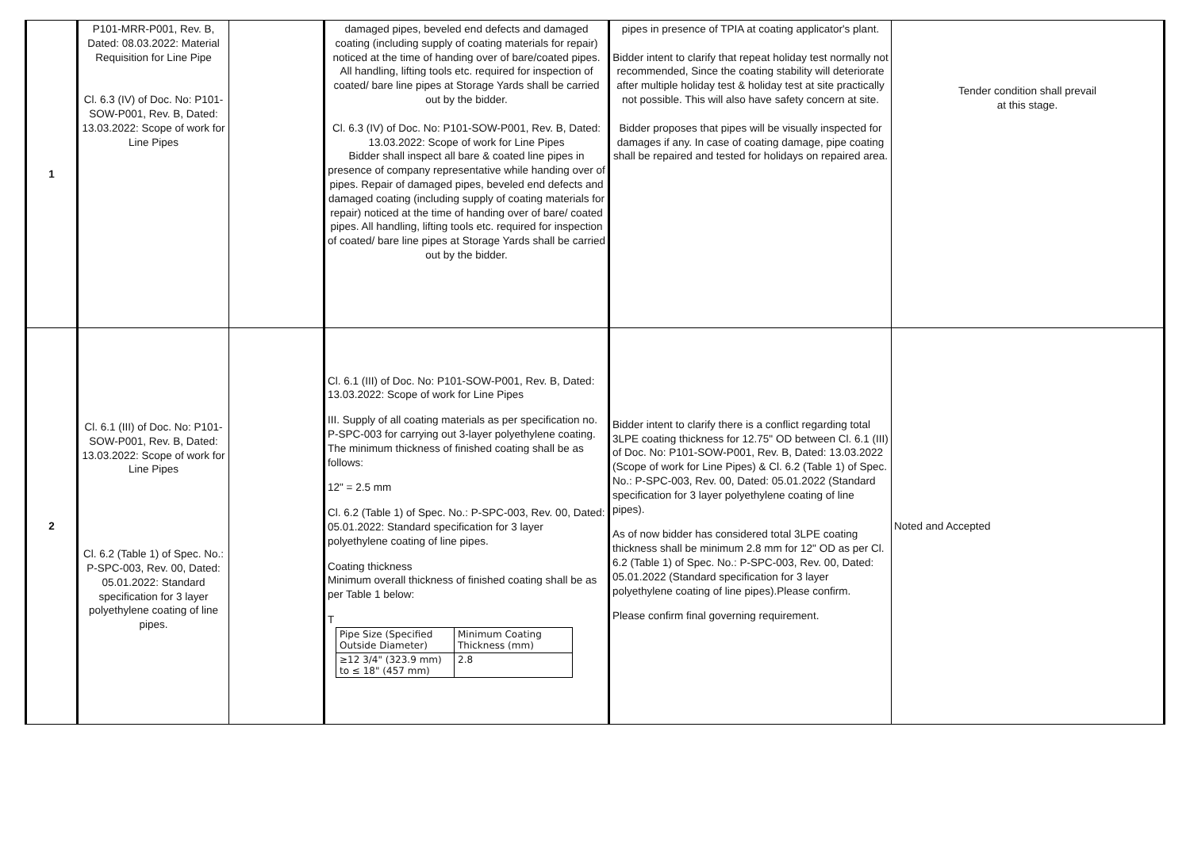| 1 | P101-MRR-P001, Rev. B, Dated: 08.03.2022: Material Requisition for Line Pipe Cl. 6.3 (IV) of Doc. No: P101-SOW-P001, Rev. B, Dated: 13.03.2022: Scope of work for Line Pipes | | damaged pipes, beveled end defects and damaged coating (including supply of coating materials for repair) noticed at the time of handing over of bare/coated pipes. All handling, lifting tools etc. required for inspection of coated/ bare line pipes at Storage Yards shall be carried out by the bidder. Cl. 6.3 (IV) of Doc. No: P101-SOW-P001, Rev. B, Dated: 13.03.2022: Scope of work for Line Pipes Bidder shall inspect all bare & coated line pipes in presence of company representative while handing over of pipes. Repair of damaged pipes, beveled end defects and damaged coating (including supply of coating materials for repair) noticed at the time of handing over of bare/ coated pipes. All handling, lifting tools etc. required for inspection of coated/ bare line pipes at Storage Yards shall be carried out by the bidder. | pipes in presence of TPIA at coating applicator's plant. Bidder intent to clarify that repeat holiday test normally not recommended, Since the coating stability will deteriorate after multiple holiday test & holiday test at site practically not possible. This will also have safety concern at site. Bidder proposes that pipes will be visually inspected for damages if any. In case of coating damage, pipe coating shall be repaired and tested for holidays on repaired area. | Tender condition shall prevail at this stage. |
| 2 | Cl. 6.1 (III) of Doc. No: P101-SOW-P001, Rev. B, Dated: 13.03.2022: Scope of work for Line Pipes Cl. 6.2 (Table 1) of Spec. No.: P-SPC-003, Rev. 00, Dated: 05.01.2022: Standard specification for 3 layer polyethylene coating of line pipes. | | Cl. 6.1 (III) of Doc. No: P101-SOW-P001, Rev. B, Dated: 13.03.2022: Scope of work for Line Pipes III. Supply of all coating materials as per specification no. P-SPC-003 for carrying out 3-layer polyethylene coating. The minimum thickness of finished coating shall be as follows: 12" = 2.5 mm Cl. 6.2 (Table 1) of Spec. No.: P-SPC-003, Rev. 00, Dated: 05.01.2022: Standard specification for 3 layer polyethylene coating of line pipes. Coating thickness Minimum overall thickness of finished coating shall be as per Table 1 below: T / Pipe Size (Specified Outside Diameter) / Minimum Coating Thickness (mm) / / ≥12 3/4" (323.9 mm) to ≤ 18" (457 mm) / 2.8 / | Bidder intent to clarify there is a conflict regarding total 3LPE coating thickness for 12.75" OD between Cl. 6.1 (III) of Doc. No: P101-SOW-P001, Rev. B, Dated: 13.03.2022 (Scope of work for Line Pipes) & Cl. 6.2 (Table 1) of Spec. No.: P-SPC-003, Rev. 00, Dated: 05.01.2022 (Standard specification for 3 layer polyethylene coating of line pipes). As of now bidder has considered total 3LPE coating thickness shall be minimum 2.8 mm for 12" OD as per Cl. 6.2 (Table 1) of Spec. No.: P-SPC-003, Rev. 00, Dated: 05.01.2022 (Standard specification for 3 layer polyethylene coating of line pipes).Please confirm. Please confirm final governing requirement. | Noted and Accepted |